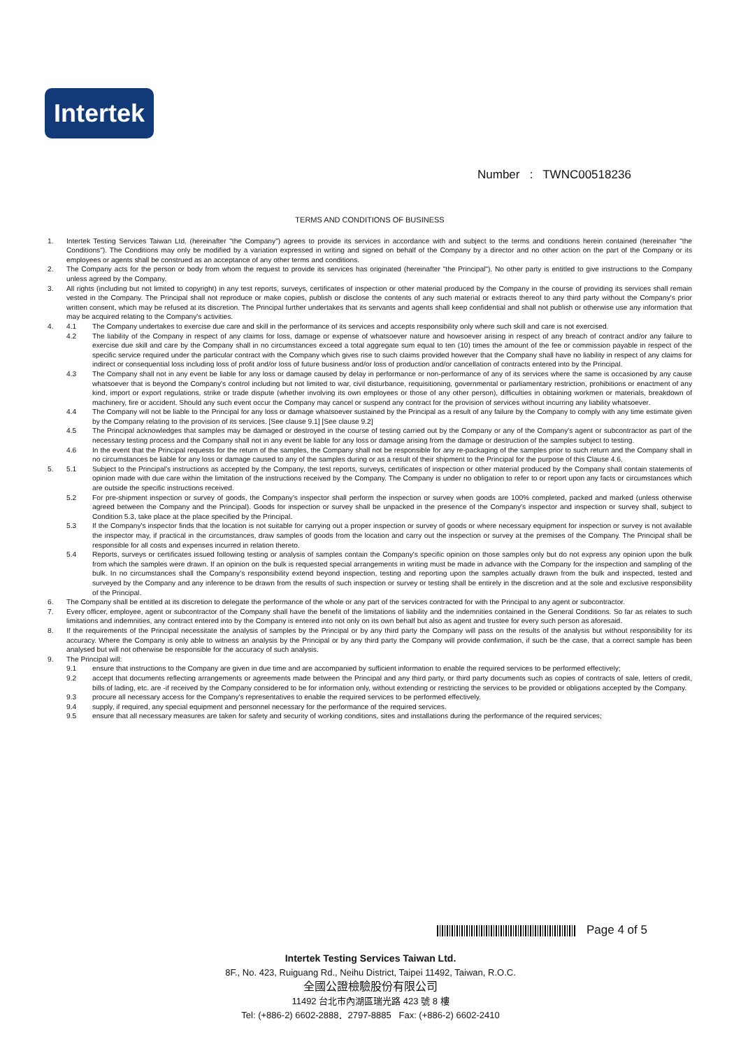Intertek
Number : TWNC00518236
TERMS AND CONDITIONS OF BUSINESS
1. Intertek Testing Services Taiwan Ltd. (hereinafter "the Company") agrees to provide its services in accordance with and subject to the terms and conditions herein contained (hereinafter "the Conditions"). The Conditions may only be modified by a variation expressed in writing and signed on behalf of the Company by a director and no other action on the part of the Company or its employees or agents shall be construed as an acceptance of any other terms and conditions.
2. The Company acts for the person or body from whom the request to provide its services has originated (hereinafter "the Principal"). No other party is entitled to give instructions to the Company unless agreed by the Company.
3. All rights (including but not limited to copyright) in any test reports, surveys, certificates of inspection or other material produced by the Company in the course of providing its services shall remain vested in the Company. The Principal shall not reproduce or make copies, publish or disclose the contents of any such material or extracts thereof to any third party without the Company's prior written consent, which may be refused at its discretion. The Principal further undertakes that its servants and agents shall keep confidential and shall not publish or otherwise use any information that may be acquired relating to the Company's activities.
4. 4.1 The Company undertakes to exercise due care and skill in the performance of its services and accepts responsibility only where such skill and care is not exercised.
4.2 The liability of the Company in respect of any claims for loss, damage or expense of whatsoever nature and howsoever arising in respect of any breach of contract and/or any failure to exercise due skill and care by the Company shall in no circumstances exceed a total aggregate sum equal to ten (10) times the amount of the fee or commission payable in respect of the specific service required under the particular contract with the Company which gives rise to such claims provided however that the Company shall have no liability in respect of any claims for indirect or consequential loss including loss of profit and/or loss of future business and/or loss of production and/or cancellation of contracts entered into by the Principal.
4.3 The Company shall not in any event be liable for any loss or damage caused by delay in performance or non-performance of any of its services where the same is occasioned by any cause whatsoever that is beyond the Company's control including but not limited to war, civil disturbance, requisitioning, governmental or parliamentary restriction, prohibitions or enactment of any kind, import or export regulations, strike or trade dispute (whether involving its own employees or those of any other person), difficulties in obtaining workmen or materials, breakdown of machinery, fire or accident. Should any such event occur the Company may cancel or suspend any contract for the provision of services without incurring any liability whatsoever.
4.4 The Company will not be liable to the Principal for any loss or damage whatsoever sustained by the Principal as a result of any failure by the Company to comply with any time estimate given by the Company relating to the provision of its services. [See clause 9.1] [See clause 9.2]
4.5 The Principal acknowledges that samples may be damaged or destroyed in the course of testing carried out by the Company or any of the Company's agent or subcontractor as part of the necessary testing process and the Company shall not in any event be liable for any loss or damage arising from the damage or destruction of the samples subject to testing.
4.6 In the event that the Principal requests for the return of the samples, the Company shall not be responsible for any re-packaging of the samples prior to such return and the Company shall in no circumstances be liable for any loss or damage caused to any of the samples during or as a result of their shipment to the Principal for the purpose of this Clause 4.6.
5. 5.1 Subject to the Principal's instructions as accepted by the Company, the test reports, surveys, certificates of inspection or other material produced by the Company shall contain statements of opinion made with due care within the limitation of the instructions received by the Company. The Company is under no obligation to refer to or report upon any facts or circumstances which are outside the specific instructions received.
5.2 For pre-shipment inspection or survey of goods, the Company's inspector shall perform the inspection or survey when goods are 100% completed, packed and marked (unless otherwise agreed between the Company and the Principal). Goods for inspection or survey shall be unpacked in the presence of the Company's inspector and inspection or survey shall, subject to Condition 5.3, take place at the place specified by the Principal.
5.3 If the Company's inspector finds that the location is not suitable for carrying out a proper inspection or survey of goods or where necessary equipment for inspection or survey is not available the inspector may, if practical in the circumstances, draw samples of goods from the location and carry out the inspection or survey at the premises of the Company. The Principal shall be responsible for all costs and expenses incurred in relation thereto.
5.4 Reports, surveys or certificates issued following testing or analysis of samples contain the Company's specific opinion on those samples only but do not express any opinion upon the bulk from which the samples were drawn. If an opinion on the bulk is requested special arrangements in writing must be made in advance with the Company for the inspection and sampling of the bulk. In no circumstances shall the Company's responsibility extend beyond inspection, testing and reporting upon the samples actually drawn from the bulk and inspected, tested and surveyed by the Company and any inference to be drawn from the results of such inspection or survey or testing shall be entirely in the discretion and at the sole and exclusive responsibility of the Principal.
6. The Company shall be entitled at its discretion to delegate the performance of the whole or any part of the services contracted for with the Principal to any agent or subcontractor.
7. Every officer, employee, agent or subcontractor of the Company shall have the benefit of the limitations of liability and the indemnities contained in the General Conditions. So far as relates to such limitations and indemnities, any contract entered into by the Company is entered into not only on its own behalf but also as agent and trustee for every such person as aforesaid.
8. If the requirements of the Principal necessitate the analysis of samples by the Principal or by any third party the Company will pass on the results of the analysis but without responsibility for its accuracy. Where the Company is only able to witness an analysis by the Principal or by any third party the Company will provide confirmation, if such be the case, that a correct sample has been analysed but will not otherwise be responsible for the accuracy of such analysis.
9. The Principal will:
9.1 ensure that instructions to the Company are given in due time and are accompanied by sufficient information to enable the required services to be performed effectively;
9.2 accept that documents reflecting arrangements or agreements made between the Principal and any third party, or third party documents such as copies of contracts of sale, letters of credit, bills of lading, etc. are -if received by the Company considered to be for information only, without extending or restricting the services to be provided or obligations accepted by the Company.
9.3 procure all necessary access for the Company's representatives to enable the required services to be performed effectively.
9.4 supply, if required, any special equipment and personnel necessary for the performance of the required services.
9.5 ensure that all necessary measures are taken for safety and security of working conditions, sites and installations during the performance of the required services;
Page 4 of 5
Intertek Testing Services Taiwan Ltd.
8F., No. 423, Ruiguang Rd., Neihu District, Taipei 11492, Taiwan, R.O.C.
全國公證檢驗股份有限公司
11492 台北市內湖區瑞光路 423 號 8 樓
Tel: (+886-2) 6602-2888．2797-8885 Fax: (+886-2) 6602-2410